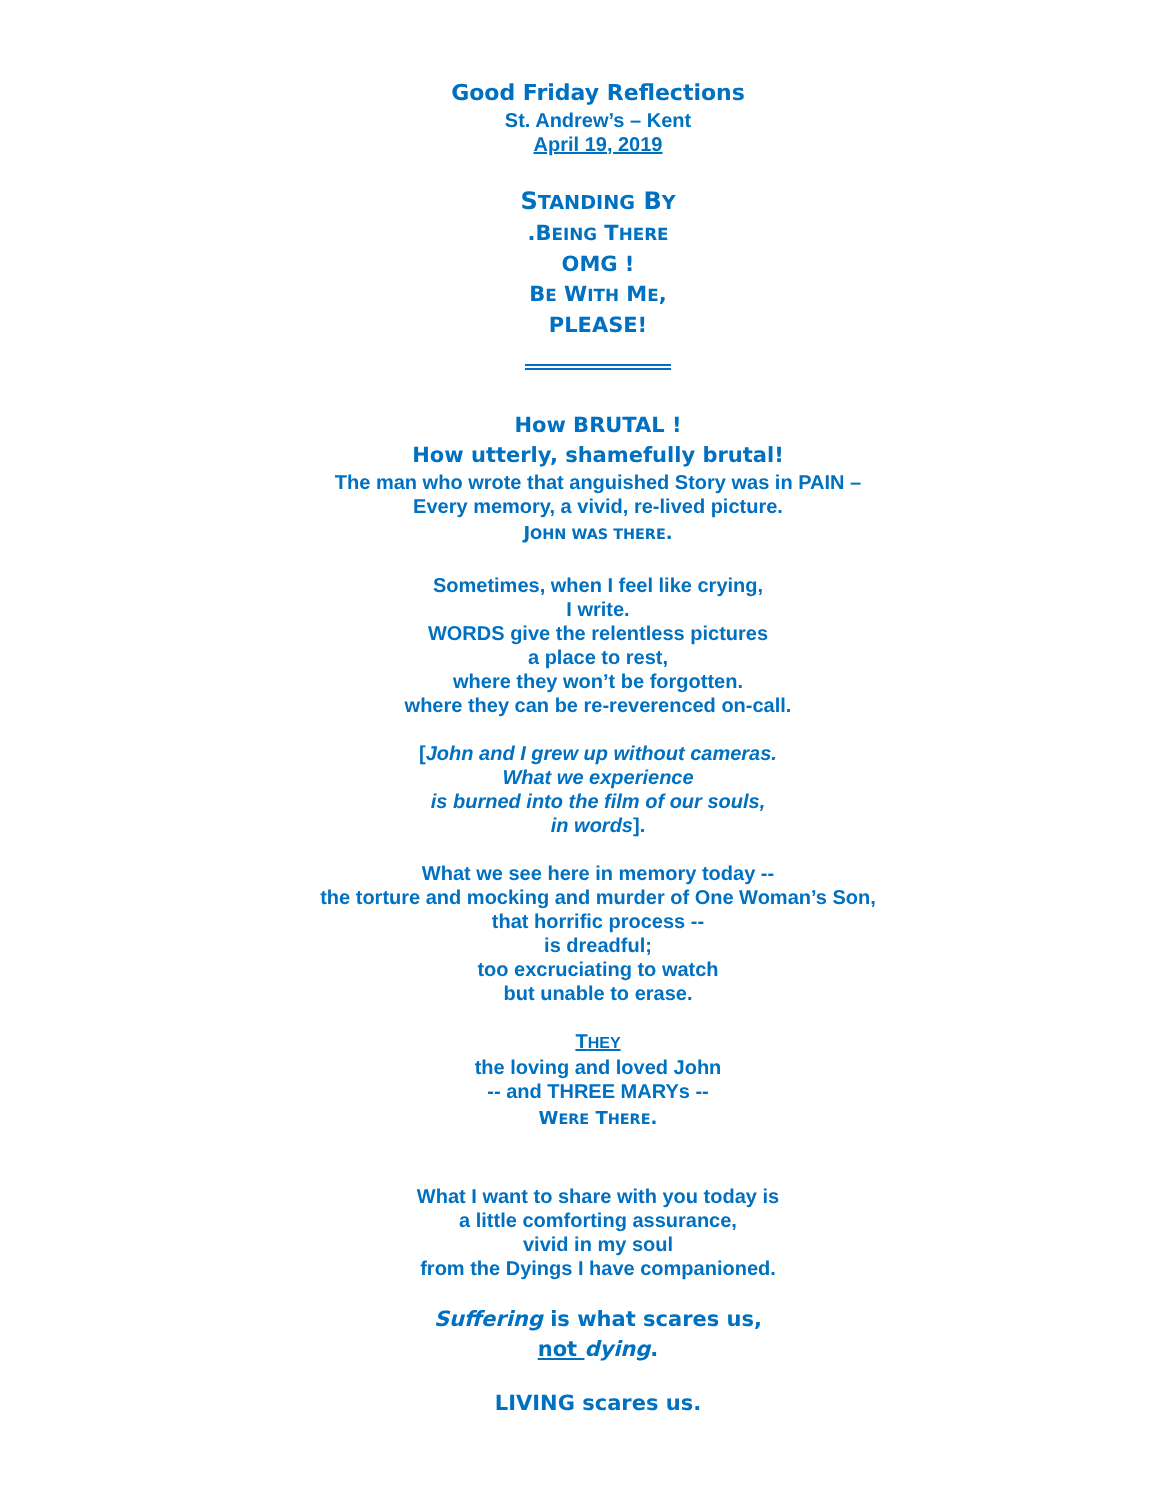Good Friday Reflections
St. Andrew’s – Kent
April 19, 2019
STANDING BY
.BEING THERE
OMG !
BE WITH ME,
PLEASE!
How BRUTAL !
How utterly, shamefully brutal!
The man who wrote that anguished Story was in PAIN –
Every memory, a vivid, re-lived picture.
JOHN WAS THERE.
Sometimes, when I feel like crying,
I write.
WORDS give the relentless pictures
a place to rest,
where they won’t be forgotten.
where they can be re-reverenced on-call.
[John and I grew up without cameras.
What we experience
is burned into the film of our souls,
in words].
What we see here in memory today --
the torture and mocking and murder of One Woman’s Son,
that horrific process --
is dreadful;
too excruciating to watch
but unable to erase.
THEY
the loving and loved John
-- and THREE MARYs --
WERE THERE.
What I want to share with you today is
a little comforting assurance,
vivid in my soul
from the Dyings I have companioned.
Suffering is what scares us,
not dying.
LIVING scares us.